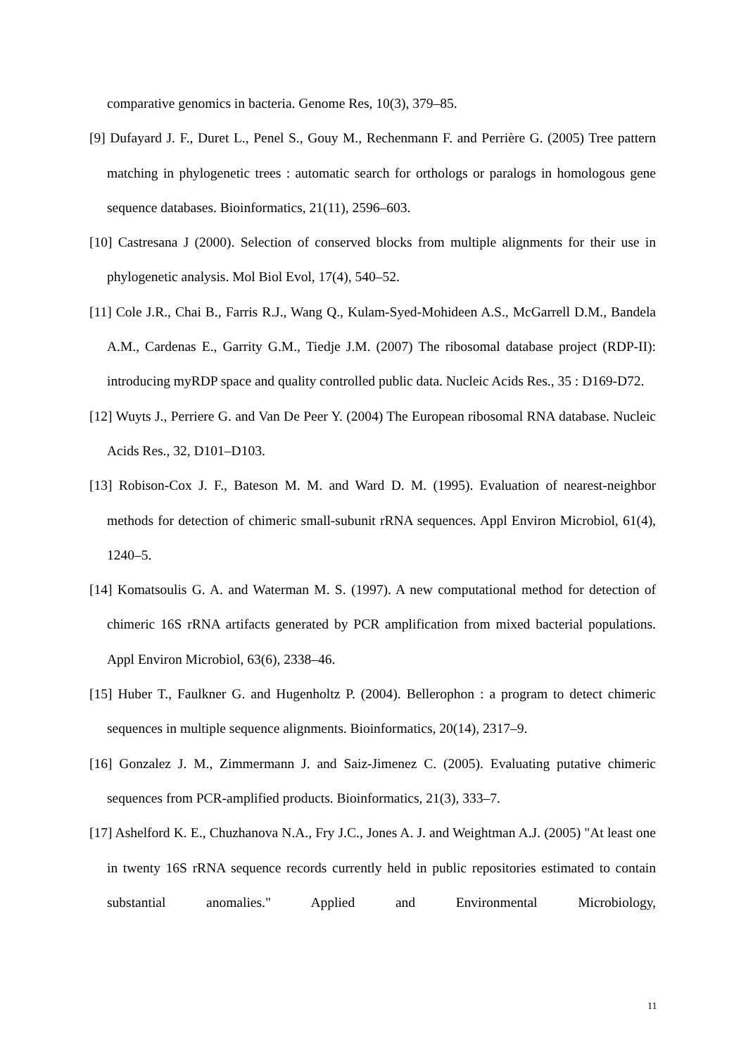comparative genomics in bacteria. Genome Res, 10(3), 379–85.
[9] Dufayard J. F., Duret L., Penel S., Gouy M., Rechenmann F. and Perrière G. (2005) Tree pattern matching in phylogenetic trees : automatic search for orthologs or paralogs in homologous gene sequence databases. Bioinformatics, 21(11), 2596–603.
[10] Castresana J (2000). Selection of conserved blocks from multiple alignments for their use in phylogenetic analysis. Mol Biol Evol, 17(4), 540–52.
[11] Cole J.R., Chai B., Farris R.J., Wang Q., Kulam-Syed-Mohideen A.S., McGarrell D.M., Bandela A.M., Cardenas E., Garrity G.M., Tiedje J.M. (2007) The ribosomal database project (RDP-II): introducing myRDP space and quality controlled public data. Nucleic Acids Res., 35 : D169-D72.
[12] Wuyts J., Perriere G. and Van De Peer Y. (2004) The European ribosomal RNA database. Nucleic Acids Res., 32, D101–D103.
[13] Robison-Cox J. F., Bateson M. M. and Ward D. M. (1995). Evaluation of nearest-neighbor methods for detection of chimeric small-subunit rRNA sequences. Appl Environ Microbiol, 61(4), 1240–5.
[14] Komatsoulis G. A. and Waterman M. S. (1997). A new computational method for detection of chimeric 16S rRNA artifacts generated by PCR amplification from mixed bacterial populations. Appl Environ Microbiol, 63(6), 2338–46.
[15] Huber T., Faulkner G. and Hugenholtz P. (2004). Bellerophon : a program to detect chimeric sequences in multiple sequence alignments. Bioinformatics, 20(14), 2317–9.
[16] Gonzalez J. M., Zimmermann J. and Saiz-Jimenez C. (2005). Evaluating putative chimeric sequences from PCR-amplified products. Bioinformatics, 21(3), 333–7.
[17] Ashelford K. E., Chuzhanova N.A., Fry J.C., Jones A. J. and Weightman A.J. (2005) "At least one in twenty 16S rRNA sequence records currently held in public repositories estimated to contain substantial anomalies." Applied and Environmental Microbiology,
11